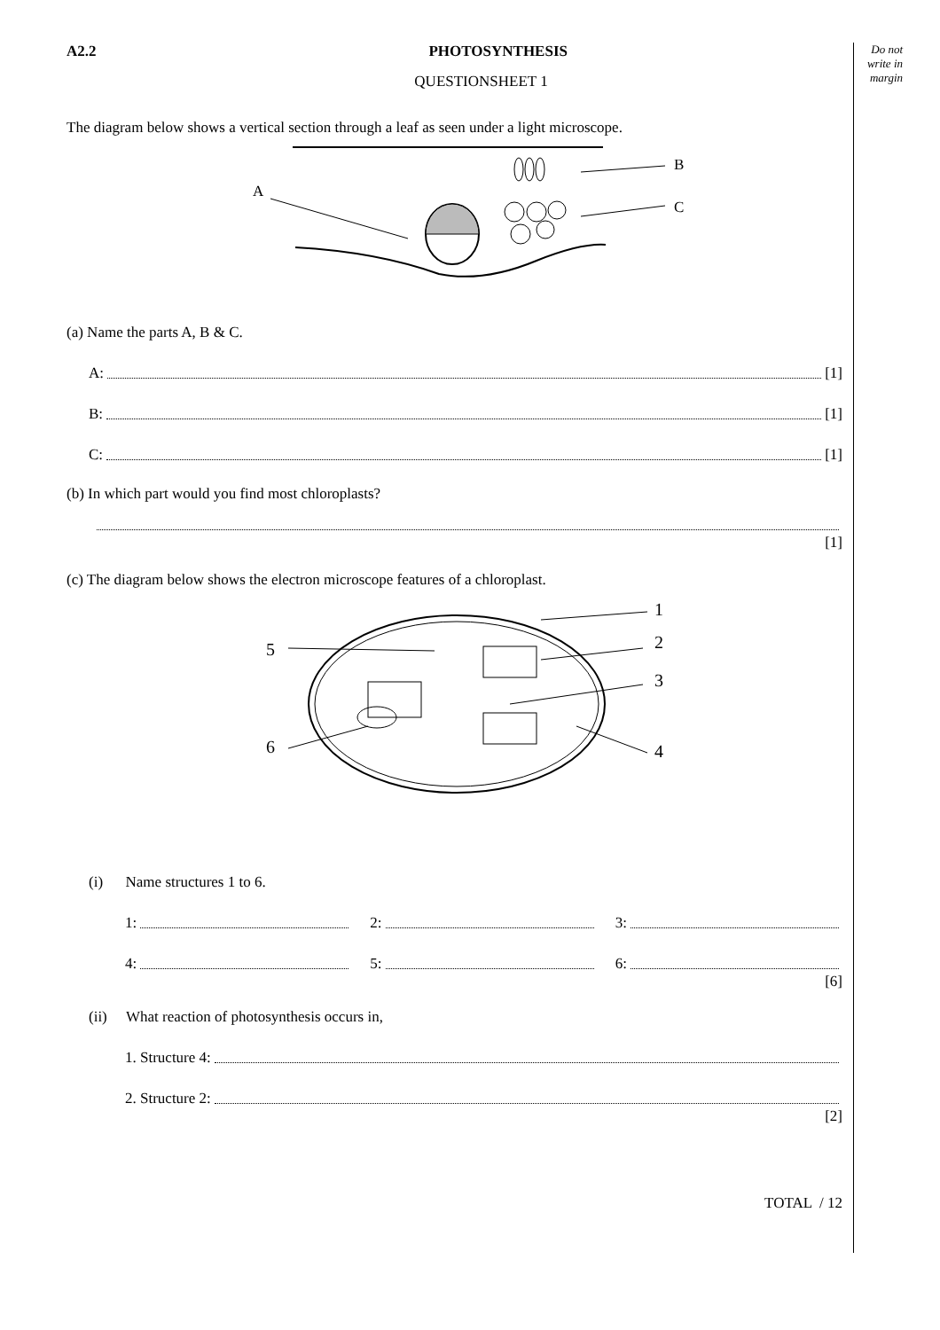Do not write in margin
A2.2 PHOTOSYNTHESIS
QUESTIONSHEET 1
The diagram below shows a vertical section through a leaf as seen under a light microscope.
A
B
C
(a) Name the parts A, B & C.
A: [1]
B: [1]
C: [1]
(b) In which part would you find most chloroplasts?
[1]
(c) The diagram below shows the electron microscope features of a chloroplast.
5
1
2
3
4
6
(i) Name structures 1 to 6.
1: 2: 3:
4: 5: 6:
[6]
(ii) What reaction of photosynthesis occurs in,
1. Structure 4:
2. Structure 2:
[2]
TOTAL / 12